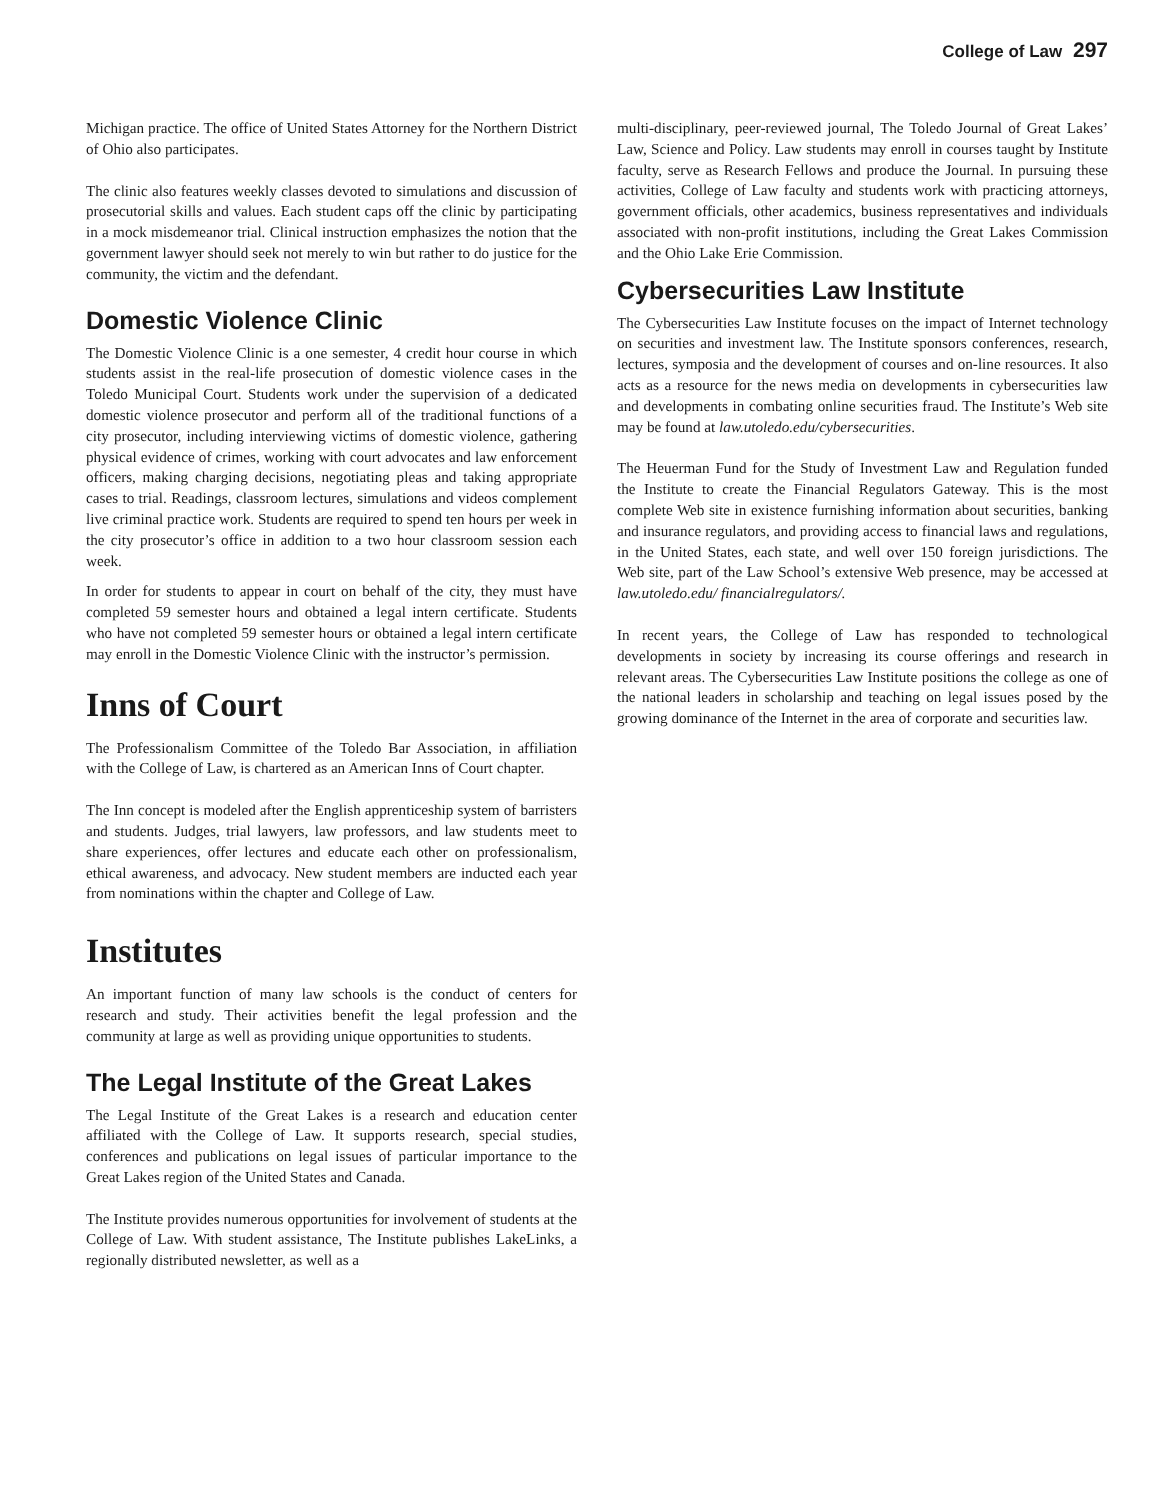College of Law 297
Michigan practice. The office of United States Attorney for the Northern District of Ohio also participates.
The clinic also features weekly classes devoted to simulations and discussion of prosecutorial skills and values. Each student caps off the clinic by participating in a mock misdemeanor trial. Clinical instruction emphasizes the notion that the government lawyer should seek not merely to win but rather to do justice for the community, the victim and the defendant.
Domestic Violence Clinic
The Domestic Violence Clinic is a one semester, 4 credit hour course in which students assist in the real-life prosecution of domestic violence cases in the Toledo Municipal Court. Students work under the supervision of a dedicated domestic violence prosecutor and perform all of the traditional functions of a city prosecutor, including interviewing victims of domestic violence, gathering physical evidence of crimes, working with court advocates and law enforcement officers, making charging decisions, negotiating pleas and taking appropriate cases to trial. Readings, classroom lectures, simulations and videos complement live criminal practice work. Students are required to spend ten hours per week in the city prosecutor’s office in addition to a two hour classroom session each week.
In order for students to appear in court on behalf of the city, they must have completed 59 semester hours and obtained a legal intern certificate. Students who have not completed 59 semester hours or obtained a legal intern certificate may enroll in the Domestic Violence Clinic with the instructor’s permission.
Inns of Court
The Professionalism Committee of the Toledo Bar Association, in affiliation with the College of Law, is chartered as an American Inns of Court chapter.
The Inn concept is modeled after the English apprenticeship system of barristers and students. Judges, trial lawyers, law professors, and law students meet to share experiences, offer lectures and educate each other on professionalism, ethical awareness, and advocacy. New student members are inducted each year from nominations within the chapter and College of Law.
Institutes
An important function of many law schools is the conduct of centers for research and study. Their activities benefit the legal profession and the community at large as well as providing unique opportunities to students.
The Legal Institute of the Great Lakes
The Legal Institute of the Great Lakes is a research and education center affiliated with the College of Law. It supports research, special studies, conferences and publications on legal issues of particular importance to the Great Lakes region of the United States and Canada.
The Institute provides numerous opportunities for involvement of students at the College of Law. With student assistance, The Institute publishes LakeLinks, a regionally distributed newsletter, as well as a
multi-disciplinary, peer-reviewed journal, The Toledo Journal of Great Lakes’ Law, Science and Policy. Law students may enroll in courses taught by Institute faculty, serve as Research Fellows and produce the Journal. In pursuing these activities, College of Law faculty and students work with practicing attorneys, government officials, other academics, business representatives and individuals associated with non-profit institutions, including the Great Lakes Commission and the Ohio Lake Erie Commission.
Cybersecurities Law Institute
The Cybersecurities Law Institute focuses on the impact of Internet technology on securities and investment law. The Institute sponsors conferences, research, lectures, symposia and the development of courses and on-line resources. It also acts as a resource for the news media on developments in cybersecurities law and developments in combating online securities fraud. The Institute’s Web site may be found at law.utoledo.edu/cybersecurities.
The Heuerman Fund for the Study of Investment Law and Regulation funded the Institute to create the Financial Regulators Gateway. This is the most complete Web site in existence furnishing information about securities, banking and insurance regulators, and providing access to financial laws and regulations, in the United States, each state, and well over 150 foreign jurisdictions. The Web site, part of the Law School’s extensive Web presence, may be accessed at law.utoledo.edu/ financialregulators/.
In recent years, the College of Law has responded to technological developments in society by increasing its course offerings and research in relevant areas. The Cybersecurities Law Institute positions the college as one of the national leaders in scholarship and teaching on legal issues posed by the growing dominance of the Internet in the area of corporate and securities law.